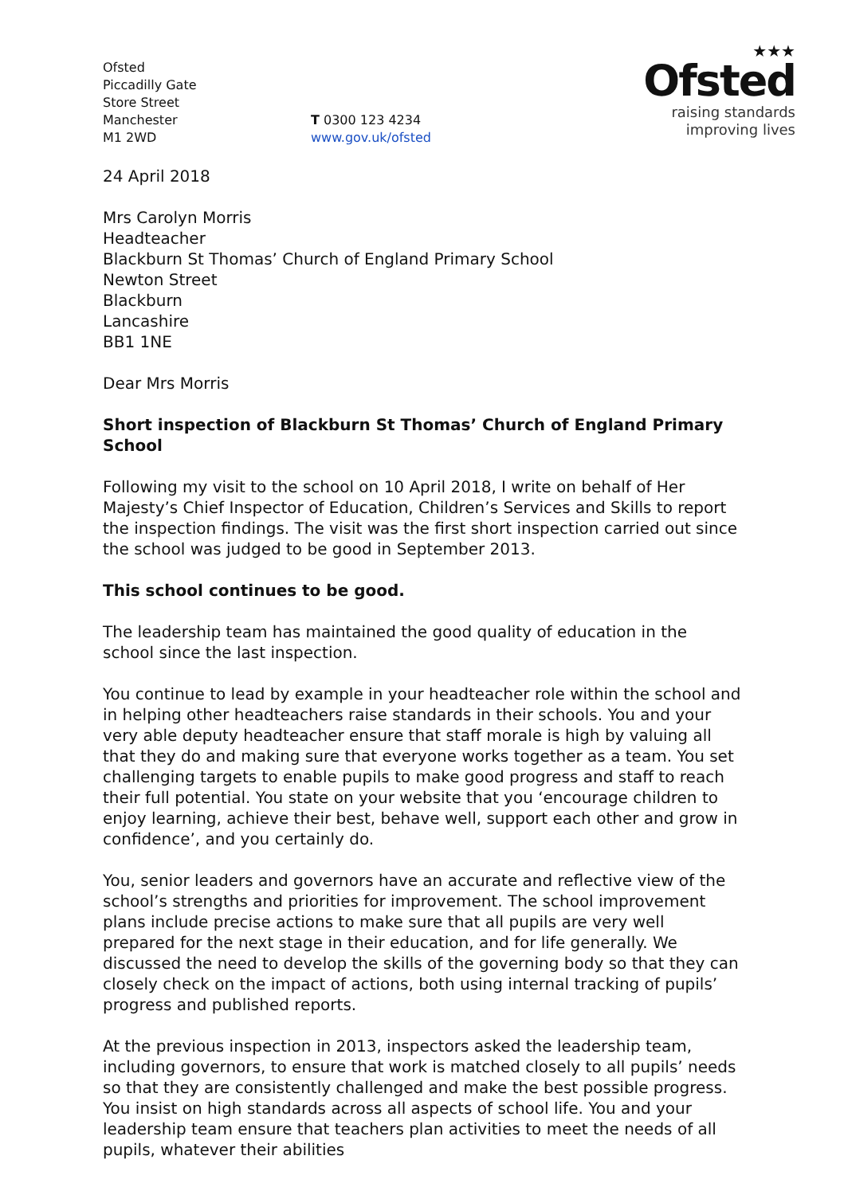Ofsted
Piccadilly Gate
Store Street
Manchester
M1 2WD
T 0300 123 4234
www.gov.uk/ofsted
★★★
Ofsted
raising standards
improving lives
24 April 2018
Mrs Carolyn Morris
Headteacher
Blackburn St Thomas’ Church of England Primary School
Newton Street
Blackburn
Lancashire
BB1 1NE
Dear Mrs Morris
Short inspection of Blackburn St Thomas’ Church of England Primary School
Following my visit to the school on 10 April 2018, I write on behalf of Her Majesty’s Chief Inspector of Education, Children’s Services and Skills to report the inspection findings. The visit was the first short inspection carried out since the school was judged to be good in September 2013.
This school continues to be good.
The leadership team has maintained the good quality of education in the school since the last inspection.
You continue to lead by example in your headteacher role within the school and in helping other headteachers raise standards in their schools. You and your very able deputy headteacher ensure that staff morale is high by valuing all that they do and making sure that everyone works together as a team. You set challenging targets to enable pupils to make good progress and staff to reach their full potential. You state on your website that you ‘encourage children to enjoy learning, achieve their best, behave well, support each other and grow in confidence’, and you certainly do.
You, senior leaders and governors have an accurate and reflective view of the school’s strengths and priorities for improvement. The school improvement plans include precise actions to make sure that all pupils are very well prepared for the next stage in their education, and for life generally. We discussed the need to develop the skills of the governing body so that they can closely check on the impact of actions, both using internal tracking of pupils’ progress and published reports.
At the previous inspection in 2013, inspectors asked the leadership team, including governors, to ensure that work is matched closely to all pupils’ needs so that they are consistently challenged and make the best possible progress. You insist on high standards across all aspects of school life. You and your leadership team ensure that teachers plan activities to meet the needs of all pupils, whatever their abilities